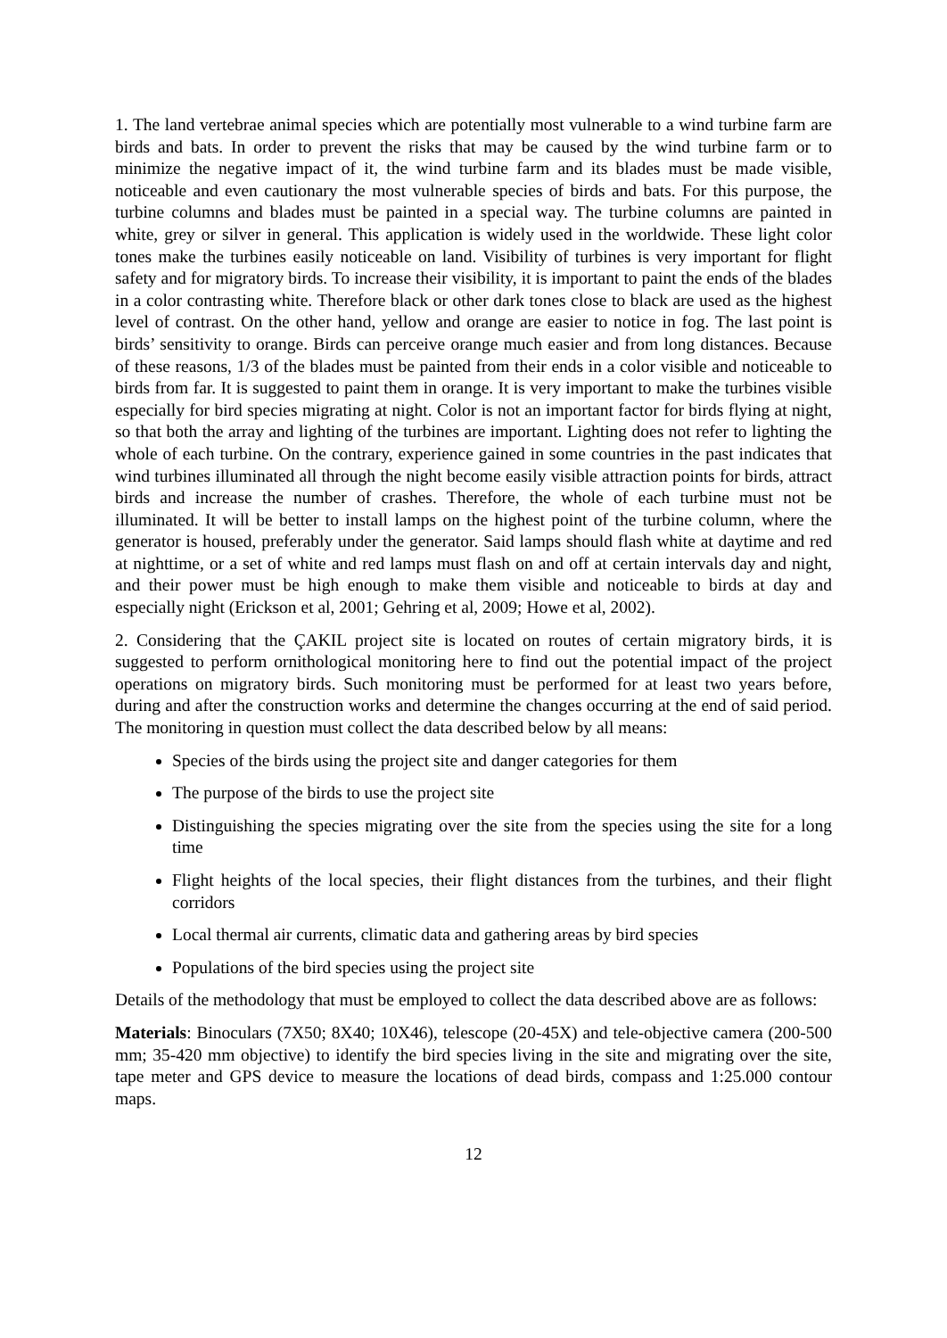1. The land vertebrae animal species which are potentially most vulnerable to a wind turbine farm are birds and bats. In order to prevent the risks that may be caused by the wind turbine farm or to minimize the negative impact of it, the wind turbine farm and its blades must be made visible, noticeable and even cautionary the most vulnerable species of birds and bats. For this purpose, the turbine columns and blades must be painted in a special way. The turbine columns are painted in white, grey or silver in general. This application is widely used in the worldwide. These light color tones make the turbines easily noticeable on land. Visibility of turbines is very important for flight safety and for migratory birds. To increase their visibility, it is important to paint the ends of the blades in a color contrasting white. Therefore black or other dark tones close to black are used as the highest level of contrast. On the other hand, yellow and orange are easier to notice in fog. The last point is birds’ sensitivity to orange. Birds can perceive orange much easier and from long distances. Because of these reasons, 1/3 of the blades must be painted from their ends in a color visible and noticeable to birds from far. It is suggested to paint them in orange. It is very important to make the turbines visible especially for bird species migrating at night. Color is not an important factor for birds flying at night, so that both the array and lighting of the turbines are important. Lighting does not refer to lighting the whole of each turbine. On the contrary, experience gained in some countries in the past indicates that wind turbines illuminated all through the night become easily visible attraction points for birds, attract birds and increase the number of crashes. Therefore, the whole of each turbine must not be illuminated. It will be better to install lamps on the highest point of the turbine column, where the generator is housed, preferably under the generator. Said lamps should flash white at daytime and red at nighttime, or a set of white and red lamps must flash on and off at certain intervals day and night, and their power must be high enough to make them visible and noticeable to birds at day and especially night (Erickson et al, 2001; Gehring et al, 2009; Howe et al, 2002).
2. Considering that the ÇAKIL project site is located on routes of certain migratory birds, it is suggested to perform ornithological monitoring here to find out the potential impact of the project operations on migratory birds. Such monitoring must be performed for at least two years before, during and after the construction works and determine the changes occurring at the end of said period. The monitoring in question must collect the data described below by all means:
Species of the birds using the project site and danger categories for them
The purpose of the birds to use the project site
Distinguishing the species migrating over the site from the species using the site for a long time
Flight heights of the local species, their flight distances from the turbines, and their flight corridors
Local thermal air currents, climatic data and gathering areas by bird species
Populations of the bird species using the project site
Details of the methodology that must be employed to collect the data described above are as follows:
Materials: Binoculars (7X50; 8X40; 10X46), telescope (20-45X) and tele-objective camera (200-500 mm; 35-420 mm objective) to identify the bird species living in the site and migrating over the site, tape meter and GPS device to measure the locations of dead birds, compass and 1:25.000 contour maps.
12